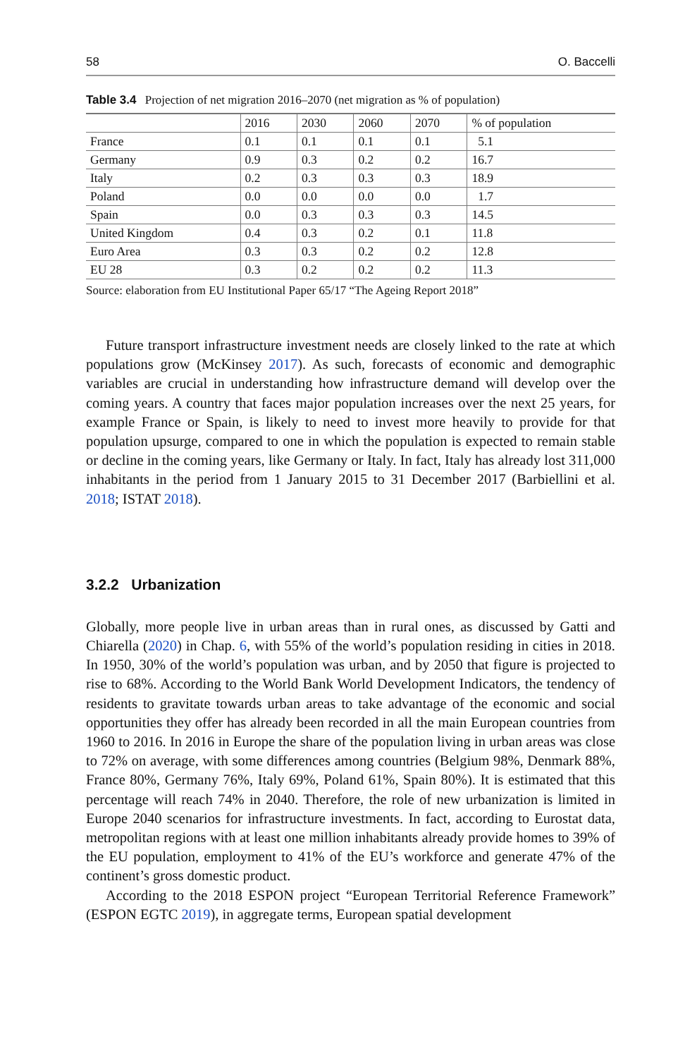58 O. Baccelli
Table 3.4 Projection of net migration 2016–2070 (net migration as % of population)
| | 2016 | 2030 | 2060 | 2070 | % of population |
| --- | --- | --- | --- | --- | --- |
| France | 0.1 | 0.1 | 0.1 | 0.1 | 5.1 |
| Germany | 0.9 | 0.3 | 0.2 | 0.2 | 16.7 |
| Italy | 0.2 | 0.3 | 0.3 | 0.3 | 18.9 |
| Poland | 0.0 | 0.0 | 0.0 | 0.0 | 1.7 |
| Spain | 0.0 | 0.3 | 0.3 | 0.3 | 14.5 |
| United Kingdom | 0.4 | 0.3 | 0.2 | 0.1 | 11.8 |
| Euro Area | 0.3 | 0.3 | 0.2 | 0.2 | 12.8 |
| EU 28 | 0.3 | 0.2 | 0.2 | 0.2 | 11.3 |
Source: elaboration from EU Institutional Paper 65/17 “The Ageing Report 2018”
Future transport infrastructure investment needs are closely linked to the rate at which populations grow (McKinsey 2017). As such, forecasts of economic and demographic variables are crucial in understanding how infrastructure demand will develop over the coming years. A country that faces major population increases over the next 25 years, for example France or Spain, is likely to need to invest more heavily to provide for that population upsurge, compared to one in which the population is expected to remain stable or decline in the coming years, like Germany or Italy. In fact, Italy has already lost 311,000 inhabitants in the period from 1 January 2015 to 31 December 2017 (Barbiellini et al. 2018; ISTAT 2018).
3.2.2 Urbanization
Globally, more people live in urban areas than in rural ones, as discussed by Gatti and Chiarella (2020) in Chap. 6, with 55% of the world’s population residing in cities in 2018. In 1950, 30% of the world’s population was urban, and by 2050 that figure is projected to rise to 68%. According to the World Bank World Development Indicators, the tendency of residents to gravitate towards urban areas to take advantage of the economic and social opportunities they offer has already been recorded in all the main European countries from 1960 to 2016. In 2016 in Europe the share of the population living in urban areas was close to 72% on average, with some differences among countries (Belgium 98%, Denmark 88%, France 80%, Germany 76%, Italy 69%, Poland 61%, Spain 80%). It is estimated that this percentage will reach 74% in 2040. Therefore, the role of new urbanization is limited in Europe 2040 scenarios for infrastructure investments. In fact, according to Eurostat data, metropolitan regions with at least one million inhabitants already provide homes to 39% of the EU population, employment to 41% of the EU’s workforce and generate 47% of the continent’s gross domestic product.
According to the 2018 ESPON project “European Territorial Reference Framework” (ESPON EGTC 2019), in aggregate terms, European spatial development